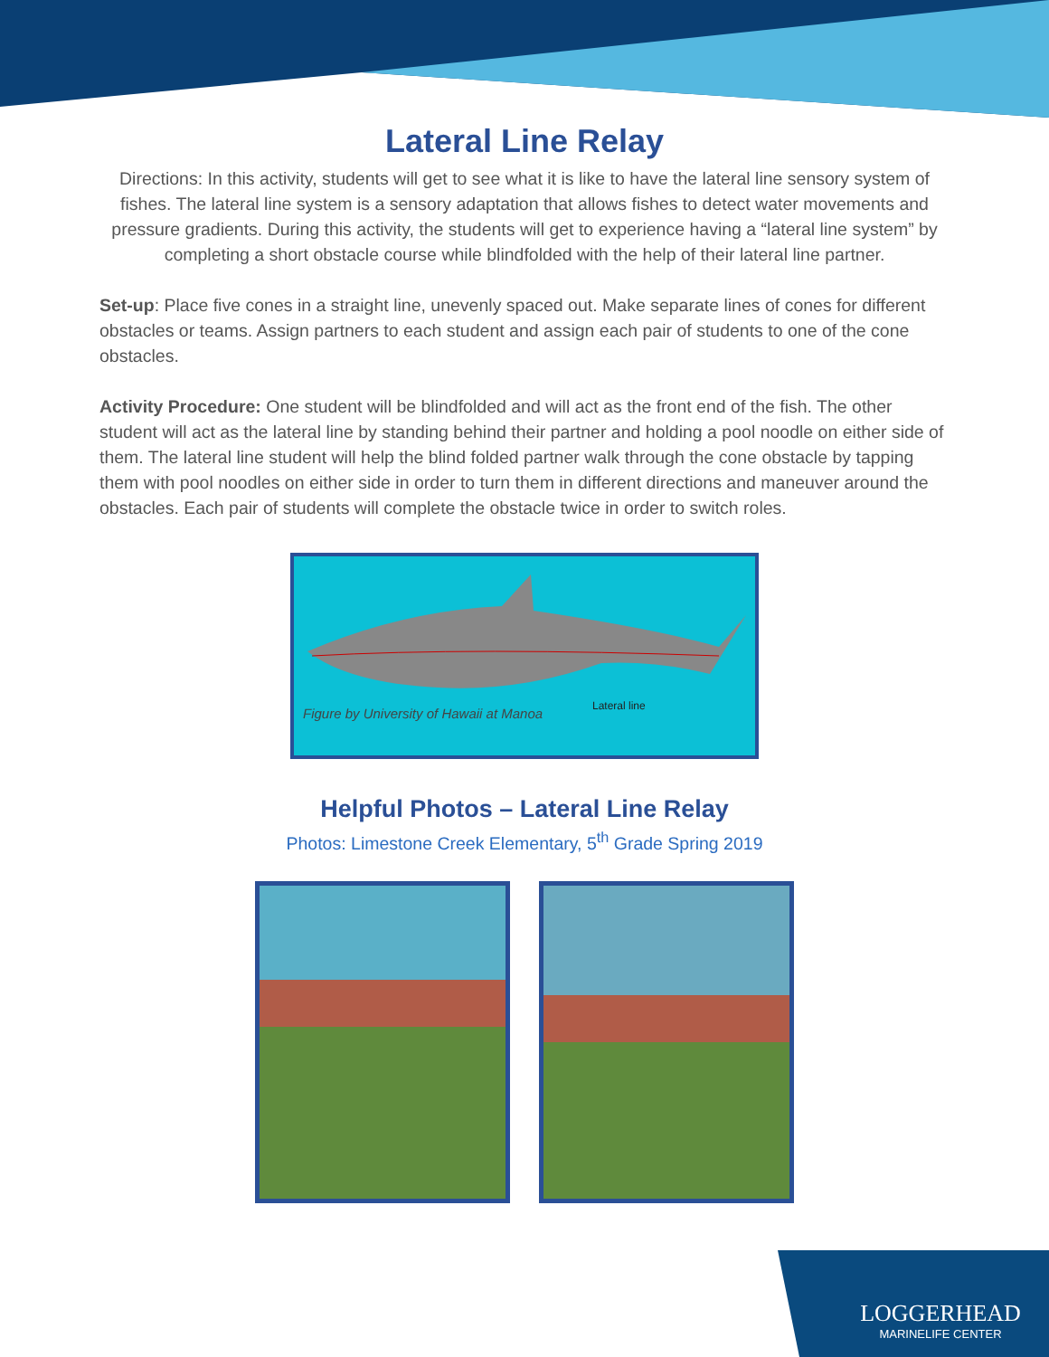Lateral Line Relay
Directions: In this activity, students will get to see what it is like to have the lateral line sensory system of fishes. The lateral line system is a sensory adaptation that allows fishes to detect water movements and pressure gradients. During this activity, the students will get to experience having a “lateral line system” by completing a short obstacle course while blindfolded with the help of their lateral line partner.
Set-up: Place five cones in a straight line, unevenly spaced out. Make separate lines of cones for different obstacles or teams. Assign partners to each student and assign each pair of students to one of the cone obstacles.
Activity Procedure: One student will be blindfolded and will act as the front end of the fish. The other student will act as the lateral line by standing behind their partner and holding a pool noodle on either side of them. The lateral line student will help the blind folded partner walk through the cone obstacle by tapping them with pool noodles on either side in order to turn them in different directions and maneuver around the obstacles. Each pair of students will complete the obstacle twice in order to switch roles.
Lateral line Figure by University of Hawaii at Manoa
Helpful Photos – Lateral Line Relay
Photos: Limestone Creek Elementary, 5<sup>th</sup> Grade Spring 2019
LOGGERHEAD
MARINELIFE CENTER